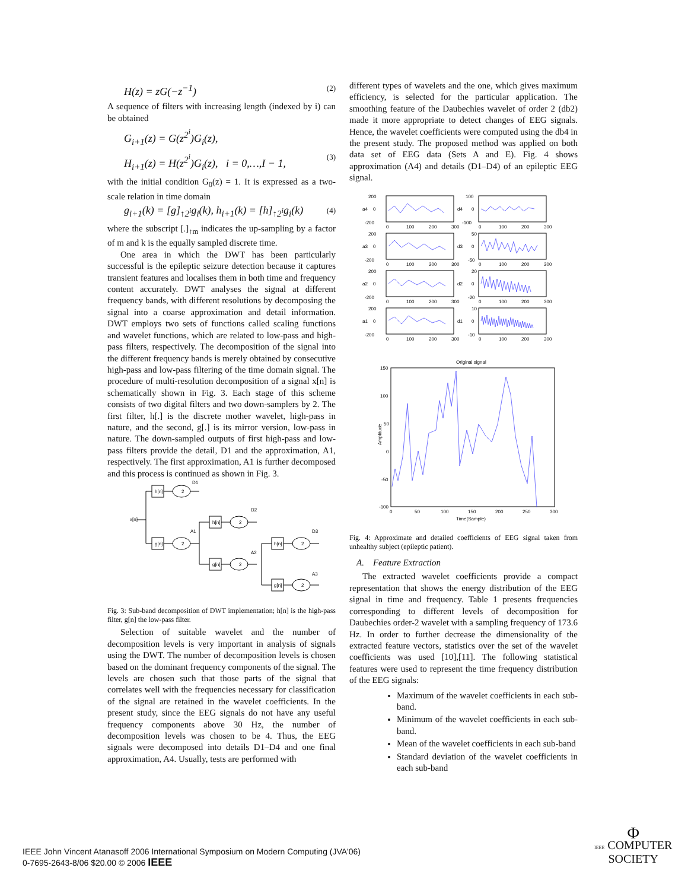H(z) = zG(−z<sup>−1</sup>) (2)
A sequence of filters with increasing length (indexed by i) can be obtained
G<sub>i+1</sub>(z) = G(z<sup>2<sup>i</sup></sup>)G<sub>i</sub>(z),
H<sub>i+1</sub>(z) = H(z<sup>2<sup>i</sup></sup>)G<sub>i</sub>(z), i = 0,…,I − 1, (3)
with the initial condition G<sub>0</sub>(z) = 1. It is expressed as a two-scale relation in time domain
g<sub>i+1</sub>(k) = [g]<sub>↑2<sup>i</sup></sub>g<sub>i</sub>(k), h<sub>i+1</sub>(k) = [h]<sub>↑2<sup>i</sup></sub>g<sub>i</sub>(k) (4)
where the subscript [.]<sub>↑m</sub> indicates the up-sampling by a factor of m and k is the equally sampled discrete time.
One area in which the DWT has been particularly successful is the epileptic seizure detection because it captures transient features and localises them in both time and frequency content accurately. DWT analyses the signal at different frequency bands, with different resolutions by decomposing the signal into a coarse approximation and detail information. DWT employs two sets of functions called scaling functions and wavelet functions, which are related to low-pass and high-pass filters, respectively. The decomposition of the signal into the different frequency bands is merely obtained by consecutive high-pass and low-pass filtering of the time domain signal. The procedure of multi-resolution decomposition of a signal x[n] is schematically shown in Fig. 3. Each stage of this scheme consists of two digital filters and two down-samplers by 2. The first filter, h[.] is the discrete mother wavelet, high-pass in nature, and the second, g[.] is its mirror version, low-pass in nature. The down-sampled outputs of first high-pass and low-pass filters provide the detail, D1 and the approximation, A1, respectively. The first approximation, A1 is further decomposed and this process is continued as shown in Fig. 3.
x[n]
h[n]
g[n]
2
2
D1
A1
D2
A2
D3
A3
h[n]
g[n]
2
2
h[n]
g[n]
2
2
Fig. 3: Sub-band decomposition of DWT implementation; h[n] is the high-pass filter, g[n] the low-pass filter.
Selection of suitable wavelet and the number of decomposition levels is very important in analysis of signals using the DWT. The number of decomposition levels is chosen based on the dominant frequency components of the signal. The levels are chosen such that those parts of the signal that correlates well with the frequencies necessary for classification of the signal are retained in the wavelet coefficients. In the present study, since the EEG signals do not have any useful frequency components above 30 Hz, the number of decomposition levels was chosen to be 4. Thus, the EEG signals were decomposed into details D1–D4 and one final approximation, A4. Usually, tests are performed with
different types of wavelets and the one, which gives maximum efficiency, is selected for the particular application. The smoothing feature of the Daubechies wavelet of order 2 (db2) made it more appropriate to detect changes of EEG signals. Hence, the wavelet coefficients were computed using the db4 in the present study. The proposed method was applied on both data set of EEG data (Sets A and E). Fig. 4 shows approximation (A4) and details (D1–D4) of an epileptic EEG signal.
200
0
-200
a4
100
0
-100
d4
0
100
200
300
0
100
200
300
200
0
-200
a3
50
0
-50
d3
0
100
200
300
0
100
200
300
200
0
-200
a2
20
0
-20
d2
0
100
200
300
0
100
200
300
200
0
-200
a1
10
0
-10
d1
0
100
200
300
0
100
200
300
Original signal
150
100
50
0
-50
-100
Amplitude
0
50
100
150
200
250
300
Time(Sample)
Fig. 4: Approximate and detailed coefficients of EEG signal taken from unhealthy subject (epileptic patient).
A. Feature Extraction
The extracted wavelet coefficients provide a compact representation that shows the energy distribution of the EEG signal in time and frequency. Table 1 presents frequencies corresponding to different levels of decomposition for Daubechies order-2 wavelet with a sampling frequency of 173.6 Hz. In order to further decrease the dimensionality of the extracted feature vectors, statistics over the set of the wavelet coefficients was used [10],[11]. The following statistical features were used to represent the time frequency distribution of the EEG signals:
Maximum of the wavelet coefficients in each sub-band.
Minimum of the wavelet coefficients in each sub-band.
Mean of the wavelet coefficients in each sub-band
Standard deviation of the wavelet coefficients in each sub-band
IEEE John Vincent Atanasoff 2006 International Symposium on Modern Computing (JVA'06)
0-7695-2643-8/06 $20.00 © 2006 IEEE
Φ
IEEE COMPUTER
SOCIETY